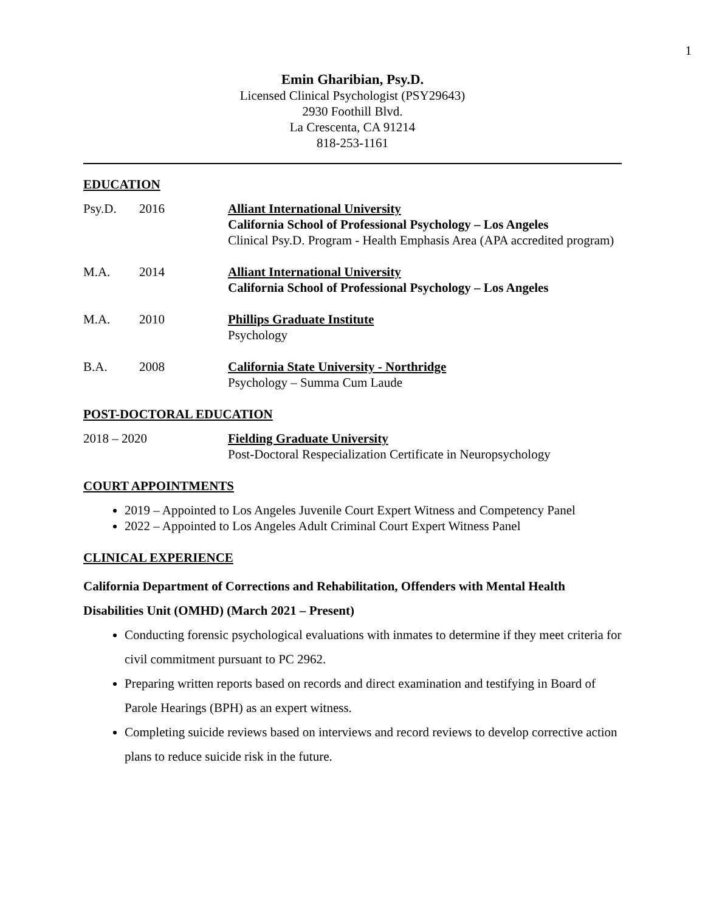1
Emin Gharibian, Psy.D.
Licensed Clinical Psychologist (PSY29643)
2930 Foothill Blvd.
La Crescenta, CA 91214
818-253-1161
EDUCATION
Psy.D. 2016 Alliant International University
California School of Professional Psychology – Los Angeles
Clinical Psy.D. Program - Health Emphasis Area (APA accredited program)
M.A. 2014 Alliant International University
California School of Professional Psychology – Los Angeles
M.A. 2010 Phillips Graduate Institute
Psychology
B.A. 2008 California State University - Northridge
Psychology – Summa Cum Laude
POST-DOCTORAL EDUCATION
2018 – 2020 Fielding Graduate University
Post-Doctoral Respecialization Certificate in Neuropsychology
COURT APPOINTMENTS
2019 – Appointed to Los Angeles Juvenile Court Expert Witness and Competency Panel
2022 – Appointed to Los Angeles Adult Criminal Court Expert Witness Panel
CLINICAL EXPERIENCE
California Department of Corrections and Rehabilitation, Offenders with Mental Health Disabilities Unit (OMHD) (March 2021 – Present)
Conducting forensic psychological evaluations with inmates to determine if they meet criteria for civil commitment pursuant to PC 2962.
Preparing written reports based on records and direct examination and testifying in Board of Parole Hearings (BPH) as an expert witness.
Completing suicide reviews based on interviews and record reviews to develop corrective action plans to reduce suicide risk in the future.